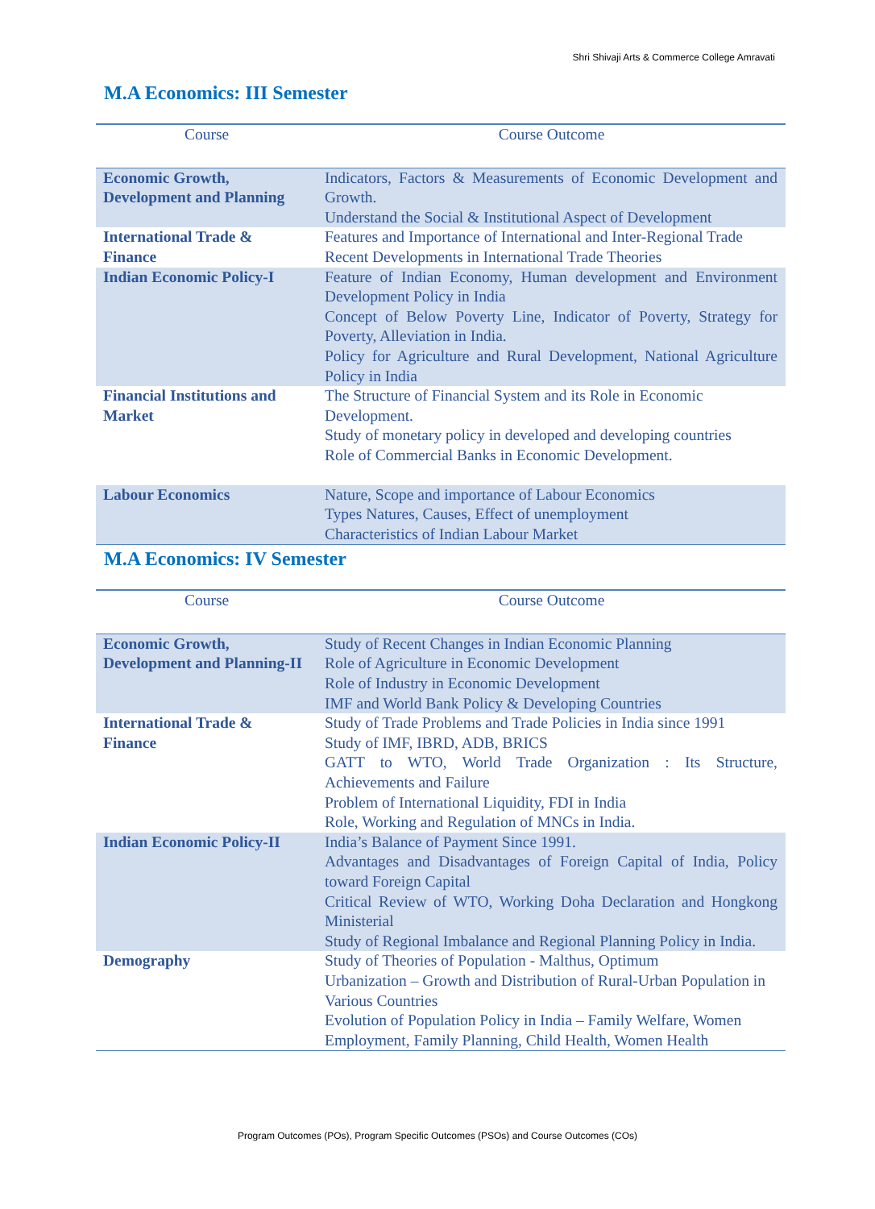Shri Shivaji Arts & Commerce College Amravati
M.A Economics: III Semester
| Course | Course Outcome |
| --- | --- |
| Economic Growth, Development and Planning | Indicators, Factors & Measurements of Economic Development and Growth. Understand the Social & Institutional Aspect of Development |
| International Trade & Finance | Features and Importance of International and Inter-Regional Trade Recent Developments in International Trade Theories |
| Indian Economic Policy-I | Feature of Indian Economy, Human development and Environment Development Policy in India Concept of Below Poverty Line, Indicator of Poverty, Strategy for Poverty, Alleviation in India. Policy for Agriculture and Rural Development, National Agriculture Policy in India |
| Financial Institutions and Market | The Structure of Financial System and its Role in Economic Development. Study of monetary policy in developed and developing countries Role of Commercial Banks in Economic Development. |
| Labour Economics | Nature, Scope and importance of Labour Economics Types Natures, Causes, Effect of unemployment Characteristics of Indian Labour Market |
M.A Economics: IV Semester
| Course | Course Outcome |
| --- | --- |
| Economic Growth, Development and Planning-II | Study of Recent Changes in Indian Economic Planning Role of Agriculture in Economic Development Role of Industry in Economic Development IMF and World Bank Policy & Developing Countries |
| International Trade & Finance | Study of Trade Problems and Trade Policies in India since 1991 Study of IMF, IBRD, ADB, BRICS GATT to WTO, World Trade Organization : Its Structure, Achievements and Failure Problem of International Liquidity, FDI in India Role, Working and Regulation of MNCs in India. |
| Indian Economic Policy-II | India’s Balance of Payment Since 1991. Advantages and Disadvantages of Foreign Capital of India, Policy toward Foreign Capital Critical Review of WTO, Working Doha Declaration and Hongkong Ministerial Study of Regional Imbalance and Regional Planning Policy in India. |
| Demography | Study of Theories of Population - Malthus, Optimum Urbanization – Growth and Distribution of Rural-Urban Population in Various Countries Evolution of Population Policy in India – Family Welfare, Women Employment, Family Planning, Child Health, Women Health |
Program Outcomes (POs), Program Specific Outcomes (PSOs) and Course Outcomes (COs)